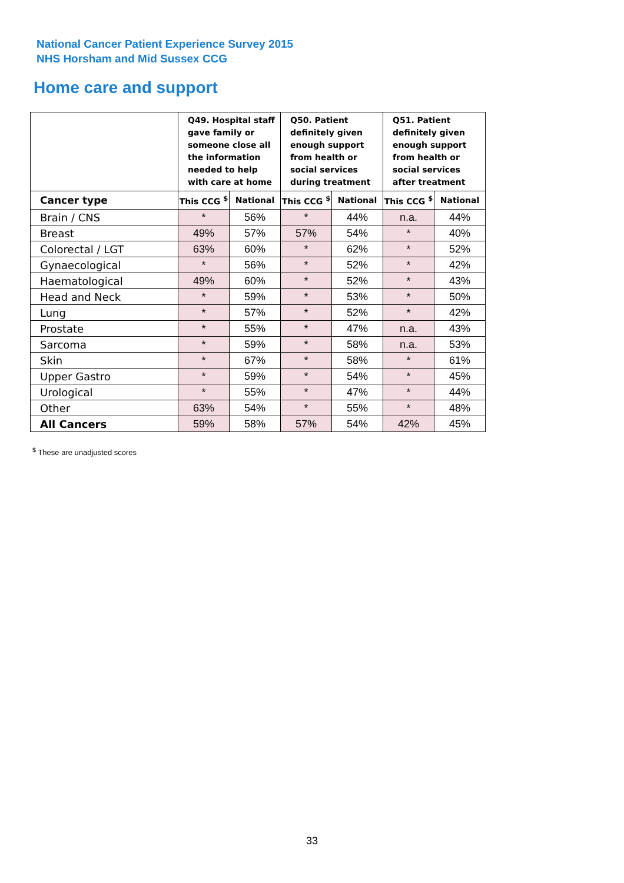National Cancer Patient Experience Survey 2015
NHS Horsham and Mid Sussex CCG
Home care and support
| | Q49. Hospital staff gave family or someone close all the information needed to help with care at home | | Q50. Patient definitely given enough support from health or social services during treatment | | Q51. Patient definitely given enough support from health or social services after treatment | |
| --- | --- | --- | --- | --- | --- | --- |
| Cancer type | This CCG <sup>$</sup> | National | This CCG <sup>$</sup> | National | This CCG <sup>$</sup> | National |
| Brain / CNS | * | 56% | * | 44% | n.a. | 44% |
| Breast | 49% | 57% | 57% | 54% | * | 40% |
| Colorectal / LGT | 63% | 60% | * | 62% | * | 52% |
| Gynaecological | * | 56% | * | 52% | * | 42% |
| Haematological | 49% | 60% | * | 52% | * | 43% |
| Head and Neck | * | 59% | * | 53% | * | 50% |
| Lung | * | 57% | * | 52% | * | 42% |
| Prostate | * | 55% | * | 47% | n.a. | 43% |
| Sarcoma | * | 59% | * | 58% | n.a. | 53% |
| Skin | * | 67% | * | 58% | * | 61% |
| Upper Gastro | * | 59% | * | 54% | * | 45% |
| Urological | * | 55% | * | 47% | * | 44% |
| Other | 63% | 54% | * | 55% | * | 48% |
| All Cancers | 59% | 58% | 57% | 54% | 42% | 45% |
<sup>$</sup> These are unadjusted scores
33